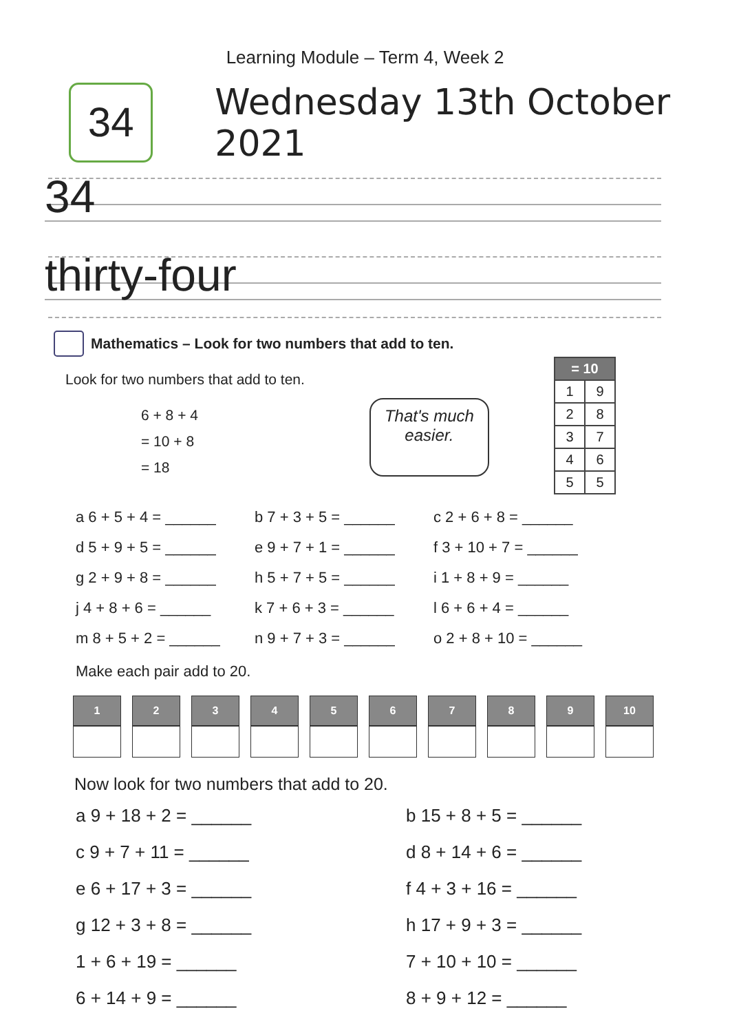Learning Module – Term 4, Week 2
34
Wednesday 13th October 2021
34
thirty-four
Mathematics – Look for two numbers that add to ten.
Look for two numbers that add to ten.
6 + 8 + 4
= 10 + 8
= 18
That's much
easier.
| = 10 | |
| --- | --- |
| 1 | 9 |
| 2 | 8 |
| 3 | 7 |
| 4 | 6 |
| 5 | 5 |
a 6 + 5 + 4 = ______
b 7 + 3 + 5 = ______
c 2 + 6 + 8 = ______
d 5 + 9 + 5 = ______
e 9 + 7 + 1 = ______
f 3 + 10 + 7 = ______
g 2 + 9 + 8 = ______
h 5 + 7 + 5 = ______
i 1 + 8 + 9 = ______
j 4 + 8 + 6 = ______
k 7 + 6 + 3 = ______
l 6 + 6 + 4 = ______
m 8 + 5 + 2 = ______
n 9 + 7 + 3 = ______
o 2 + 8 + 10 = ______
Make each pair add to 20.
| 1 | 2 | 3 | 4 | 5 | 6 | 7 | 8 | 9 | 10 |
| --- | --- | --- | --- | --- | --- | --- | --- | --- | --- |
Now look for two numbers that add to 20.
a 9 + 18 + 2 = ______
b 15 + 8 + 5 = ______
c 9 + 7 + 11 = ______
d 8 + 14 + 6 = ______
e 6 + 17 + 3 = ______
f 4 + 3 + 16 = ______
g 12 + 3 + 8 = ______
h 17 + 9 + 3 = ______
1 + 6 + 19 = ______
7 + 10 + 10 = ______
6 + 14 + 9 = ______
8 + 9 + 12 = ______